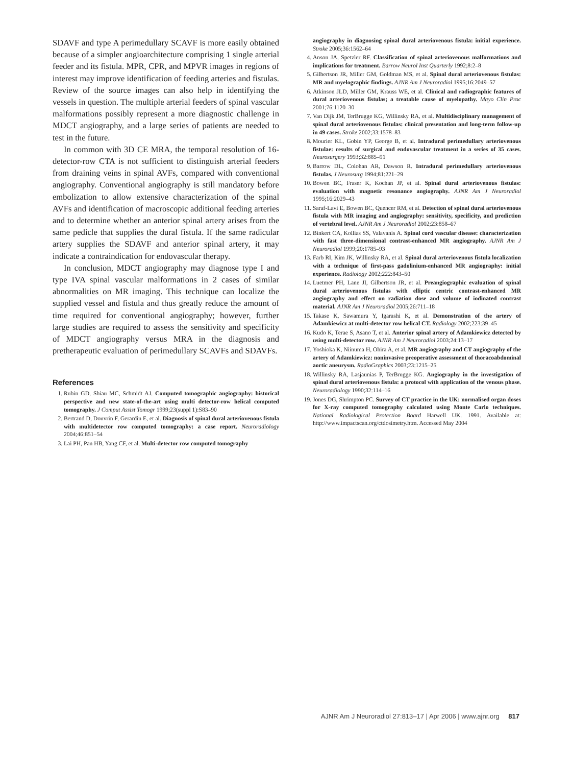SDAVF and type A perimedullary SCAVF is more easily obtained because of a simpler angioarchitecture comprising 1 single arterial feeder and its fistula. MPR, CPR, and MPVR images in regions of interest may improve identification of feeding arteries and fistulas. Review of the source images can also help in identifying the vessels in question. The multiple arterial feeders of spinal vascular malformations possibly represent a more diagnostic challenge in MDCT angiography, and a large series of patients are needed to test in the future.
In common with 3D CE MRA, the temporal resolution of 16-detector-row CTA is not sufficient to distinguish arterial feeders from draining veins in spinal AVFs, compared with conventional angiography. Conventional angiography is still mandatory before embolization to allow extensive characterization of the spinal AVFs and identification of macroscopic additional feeding arteries and to determine whether an anterior spinal artery arises from the same pedicle that supplies the dural fistula. If the same radicular artery supplies the SDAVF and anterior spinal artery, it may indicate a contraindication for endovascular therapy.
In conclusion, MDCT angiography may diagnose type I and type IVA spinal vascular malformations in 2 cases of similar abnormalities on MR imaging. This technique can localize the supplied vessel and fistula and thus greatly reduce the amount of time required for conventional angiography; however, further large studies are required to assess the sensitivity and specificity of MDCT angiography versus MRA in the diagnosis and pretherapeutic evaluation of perimedullary SCAVFs and SDAVFs.
References
1. Rubin GD, Shiau MC, Schmidt AJ. Computed tomographic angiography: historical perspective and new state-of-the-art using multi detector-row helical computed tomography. J Comput Assist Tomogr 1999;23(suppl 1):S83–90
2. Bertrand D, Douvrin F, Gerardin E, et al. Diagnosis of spinal dural arteriovenous fistula with multidetector row computed tomography: a case report. Neuroradiology 2004;46:851–54
3. Lai PH, Pan HB, Yang CF, et al. Multi-detector row computed tomography
angiography in diagnosing spinal dural arteriovenous fistula: initial experience. Stroke 2005;36:1562–64
4. Anson JA, Spetzler RF. Classification of spinal arteriovenous malformations and implications for treatment. Barrow Neurol Inst Quarterly 1992;8:2–8
5. Gilbertson JR, Miller GM, Goldman MS, et al. Spinal dural arteriovenous fistulas: MR and myelographic findings. AJNR Am J Neuroradiol 1995;16:2049–57
6. Atkinson JLD, Miller GM, Krauss WE, et al. Clinical and radiographic features of dural arteriovenous fistulas; a treatable cause of myelopathy. Mayo Clin Proc 2001;76:1120–30
7. Van Dijk JM, TerBrugge KG, Willinsky RA, et al. Multidisciplinary management of spinal dural arteriovenous fistulas: clinical presentation and long-term follow-up in 49 cases. Stroke 2002;33:1578–83
8. Mourier KL, Gobin YP, George B, et al. Intradural perimedullary arteriovenous fistulae: results of surgical and endovascular treatment in a series of 35 cases. Neurosurgery 1993;32:885–91
9. Barrow DL, Colohan AR, Dawson R. Intradural perimedullary arteriovenous fistulas. J Neurosurg 1994;81:221–29
10. Bowen BC, Fraser K, Kochan JP, et al. Spinal dural arteriovenous fistulas: evaluation with magnetic resonance angiography. AJNR Am J Neuroradiol 1995;16:2029–43
11. Saraf-Lavi E, Bowen BC, Quencer RM, et al. Detection of spinal dural arteriovenous fistula with MR imaging and angiography: sensitivity, specificity, and prediction of vertebral level. AJNR Am J Neuroradiol 2002;23:858–67
12. Binkert CA, Kollias SS, Valavanis A. Spinal cord vascular disease: characterization with fast three-dimensional contrast-enhanced MR angiography. AJNR Am J Neuroradiol 1999;20:1785–93
13. Farb RI, Kim JK, Willinsky RA, et al. Spinal dural arteriovenous fistula localization with a technique of first-pass gadolinium-enhanced MR angiography: initial experience. Radiology 2002;222:843–50
14. Luetmer PH, Lane JI, Gilbertson JR, et al. Preangiographic evaluation of spinal dural arteriovenous fistulas with elliptic centric contrast-enhanced MR angiography and effect on radiation dose and volume of iodinated contrast material. AJNR Am J Neuroradiol 2005;26:711–18
15. Takase K, Sawamura Y, Igarashi K, et al. Demonstration of the artery of Adamkiewicz at multi-detector row helical CT. Radiology 2002;223:39–45
16. Kudo K, Terae S, Asano T, et al. Anterior spinal artery of Adamkiewicz detected by using multi-detector row. AJNR Am J Neuroradiol 2003;24:13–17
17. Yoshioka K, Niinuma H, Ohira A, et al. MR angiography and CT angiography of the artery of Adamkiewicz: noninvasive preoperative assessment of thoracoabdominal aortic aneurysm. RadioGraphics 2003;23:1215–25
18. Willinsky RA, Lasjaunias P, TerBrugge KG. Angiography in the investigation of spinal dural arteriovenous fistula: a protocol with application of the venous phase. Neuroradiology 1990;32:114–16
19. Jones DG, Shrimpton PC. Survey of CT practice in the UK: normalised organ doses for X-ray computed tomography calculated using Monte Carlo techniques. National Radiological Protection Board Harwell UK. 1991. Available at: http://www.impactscan.org/ctdosimetry.htm. Accessed May 2004
AJNR Am J Neuroradiol 27:813–17 | Apr 2006 | www.ajnr.org 817